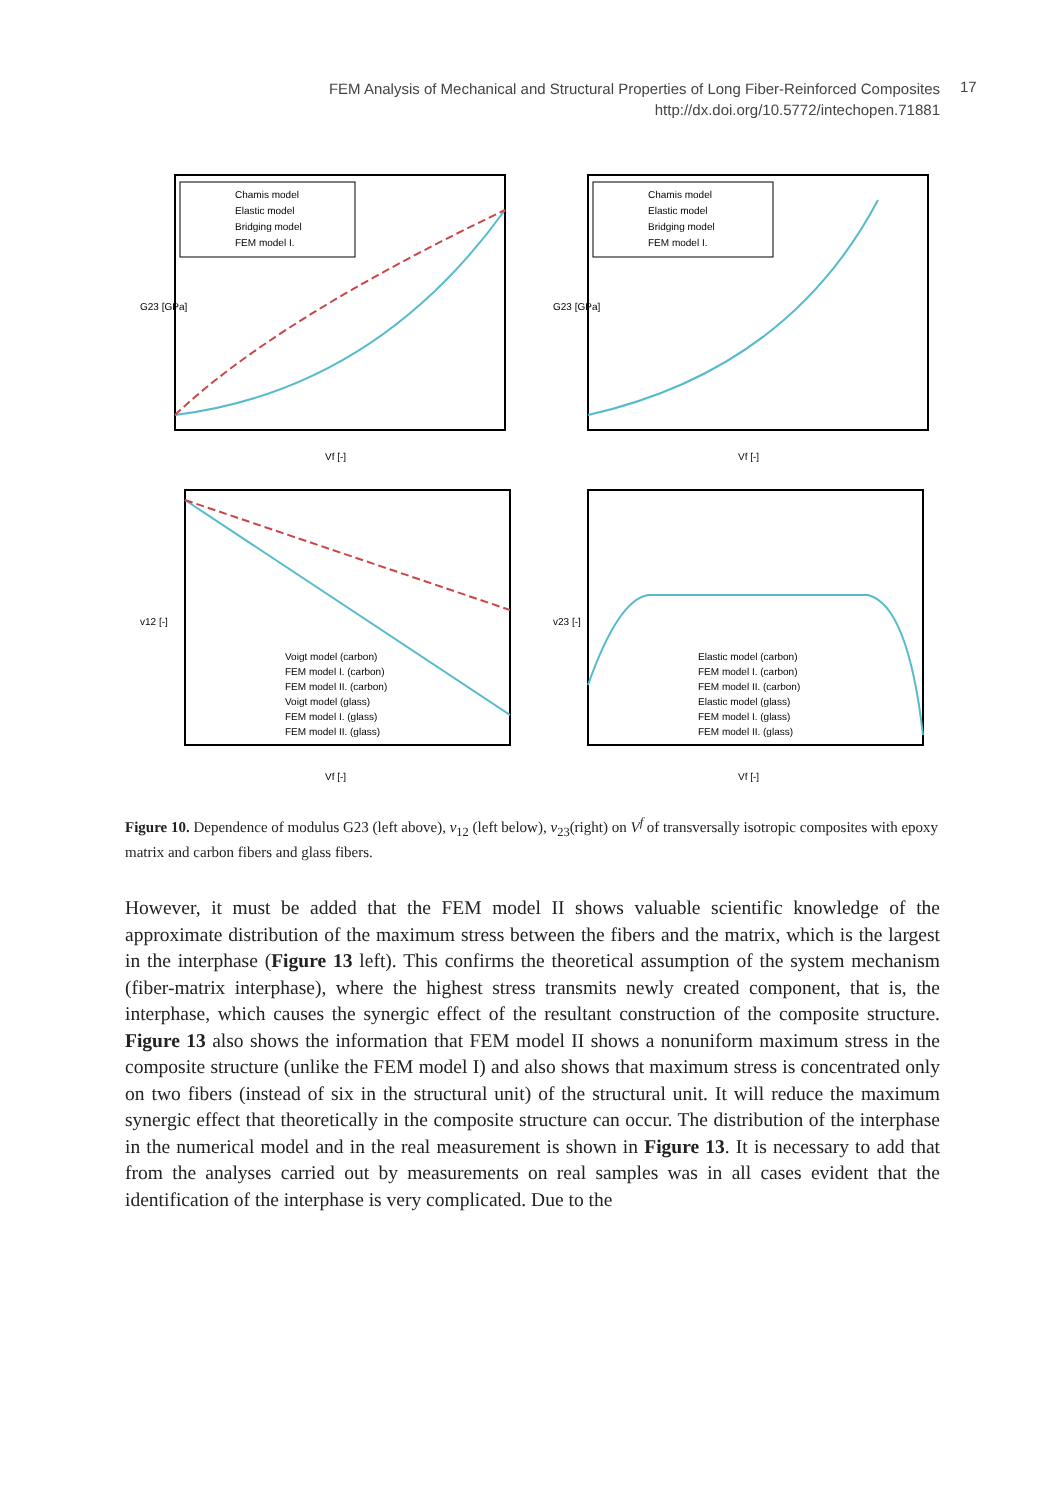FEM Analysis of Mechanical and Structural Properties of Long Fiber-Reinforced Composites
http://dx.doi.org/10.5772/intechopen.71881
17
Chamis model
Elastic model
Bridging model
FEM model I.
Vf [-]
G23 [GPa]
Chamis model
Elastic model
Bridging model
FEM model I.
Vf [-]
G23 [GPa]
Voigt model (carbon)
FEM model I. (carbon)
FEM model II. (carbon)
Voigt model (glass)
FEM model I. (glass)
FEM model II. (glass)
Vf [-]
v12 [-]
Elastic model (carbon)
FEM model I. (carbon)
FEM model II. (carbon)
Elastic model (glass)
FEM model I. (glass)
FEM model II. (glass)
Vf [-]
v23 [-]
Figure 10. Dependence of modulus G23 (left above), ν<sub>12</sub> (left below), ν<sub>23</sub>(right) on V<sup>f</sup> of transversally isotropic composites with epoxy matrix and carbon fibers and glass fibers.
However, it must be added that the FEM model II shows valuable scientific knowledge of the approximate distribution of the maximum stress between the fibers and the matrix, which is the largest in the interphase (Figure 13 left). This confirms the theoretical assumption of the system mechanism (fiber-matrix interphase), where the highest stress transmits newly created component, that is, the interphase, which causes the synergic effect of the resultant construction of the composite structure. Figure 13 also shows the information that FEM model II shows a nonuniform maximum stress in the composite structure (unlike the FEM model I) and also shows that maximum stress is concentrated only on two fibers (instead of six in the structural unit) of the structural unit. It will reduce the maximum synergic effect that theoretically in the composite structure can occur. The distribution of the interphase in the numerical model and in the real measurement is shown in Figure 13. It is necessary to add that from the analyses carried out by measurements on real samples was in all cases evident that the identification of the interphase is very complicated. Due to the